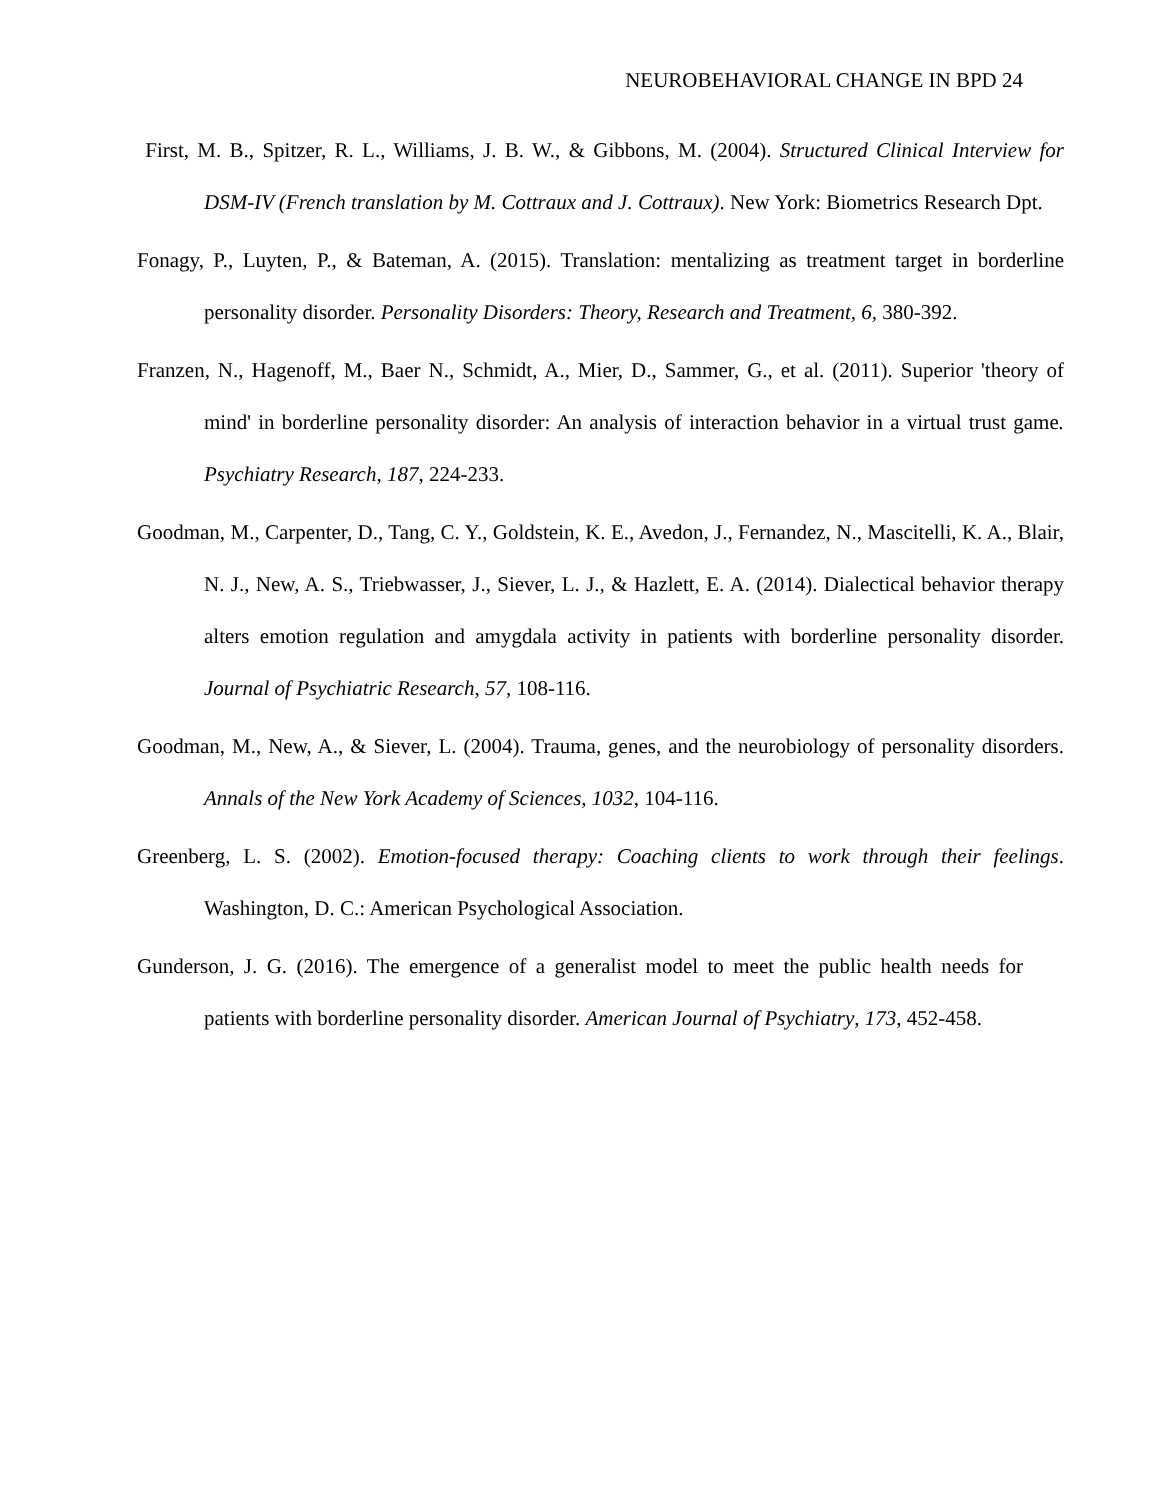NEUROBEHAVIORAL CHANGE IN BPD 24
First, M. B., Spitzer, R. L., Williams, J. B. W., & Gibbons, M. (2004). Structured Clinical Interview for DSM-IV (French translation by M. Cottraux and J. Cottraux). New York: Biometrics Research Dpt.
Fonagy, P., Luyten, P., & Bateman, A. (2015). Translation: mentalizing as treatment target in borderline personality disorder. Personality Disorders: Theory, Research and Treatment, 6, 380-392.
Franzen, N., Hagenoff, M., Baer N., Schmidt, A., Mier, D., Sammer, G., et al. (2011). Superior 'theory of mind' in borderline personality disorder: An analysis of interaction behavior in a virtual trust game. Psychiatry Research, 187, 224-233.
Goodman, M., Carpenter, D., Tang, C. Y., Goldstein, K. E., Avedon, J., Fernandez, N., Mascitelli, K. A., Blair, N. J., New, A. S., Triebwasser, J., Siever, L. J., & Hazlett, E. A. (2014). Dialectical behavior therapy alters emotion regulation and amygdala activity in patients with borderline personality disorder. Journal of Psychiatric Research, 57, 108-116.
Goodman, M., New, A., & Siever, L. (2004). Trauma, genes, and the neurobiology of personality disorders. Annals of the New York Academy of Sciences, 1032, 104-116.
Greenberg, L. S. (2002). Emotion-focused therapy: Coaching clients to work through their feelings. Washington, D. C.: American Psychological Association.
Gunderson, J. G. (2016). The emergence of a generalist model to meet the public health needs for patients with borderline personality disorder. American Journal of Psychiatry, 173, 452-458.